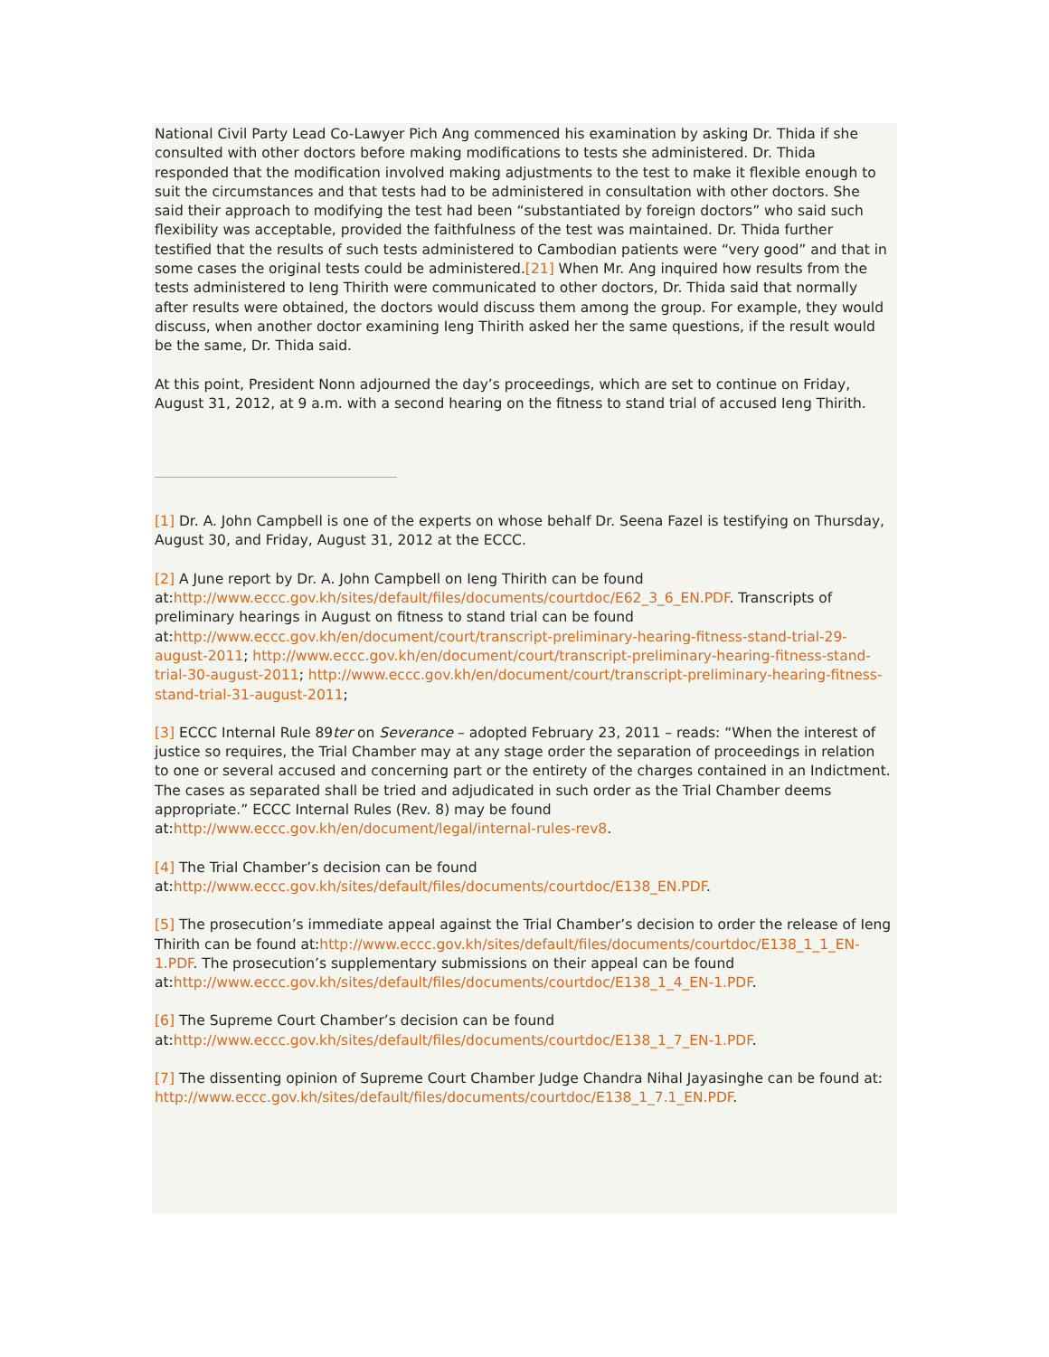National Civil Party Lead Co-Lawyer Pich Ang commenced his examination by asking Dr. Thida if she consulted with other doctors before making modifications to tests she administered. Dr. Thida responded that the modification involved making adjustments to the test to make it flexible enough to suit the circumstances and that tests had to be administered in consultation with other doctors. She said their approach to modifying the test had been “substantiated by foreign doctors” who said such flexibility was acceptable, provided the faithfulness of the test was maintained. Dr. Thida further testified that the results of such tests administered to Cambodian patients were “very good” and that in some cases the original tests could be administered.[21] When Mr. Ang inquired how results from the tests administered to Ieng Thirith were communicated to other doctors, Dr. Thida said that normally after results were obtained, the doctors would discuss them among the group. For example, they would discuss, when another doctor examining Ieng Thirith asked her the same questions, if the result would be the same, Dr. Thida said.
At this point, President Nonn adjourned the day’s proceedings, which are set to continue on Friday, August 31, 2012, at 9 a.m. with a second hearing on the fitness to stand trial of accused Ieng Thirith.
[1] Dr. A. John Campbell is one of the experts on whose behalf Dr. Seena Fazel is testifying on Thursday, August 30, and Friday, August 31, 2012 at the ECCC.
[2] A June report by Dr. A. John Campbell on Ieng Thirith can be found at:http://www.eccc.gov.kh/sites/default/files/documents/courtdoc/E62_3_6_EN.PDF. Transcripts of preliminary hearings in August on fitness to stand trial can be found at:http://www.eccc.gov.kh/en/document/court/transcript-preliminary-hearing-fitness-stand-trial-29-august-2011; http://www.eccc.gov.kh/en/document/court/transcript-preliminary-hearing-fitness-stand-trial-30-august-2011; http://www.eccc.gov.kh/en/document/court/transcript-preliminary-hearing-fitness-stand-trial-31-august-2011;
[3] ECCC Internal Rule 89ter on Severance – adopted February 23, 2011 – reads: “When the interest of justice so requires, the Trial Chamber may at any stage order the separation of proceedings in relation to one or several accused and concerning part or the entirety of the charges contained in an Indictment. The cases as separated shall be tried and adjudicated in such order as the Trial Chamber deems appropriate.” ECCC Internal Rules (Rev. 8) may be found at:http://www.eccc.gov.kh/en/document/legal/internal-rules-rev8.
[4] The Trial Chamber’s decision can be found at:http://www.eccc.gov.kh/sites/default/files/documents/courtdoc/E138_EN.PDF.
[5] The prosecution’s immediate appeal against the Trial Chamber’s decision to order the release of Ieng Thirith can be found at:http://www.eccc.gov.kh/sites/default/files/documents/courtdoc/E138_1_1_EN-1.PDF. The prosecution’s supplementary submissions on their appeal can be found at:http://www.eccc.gov.kh/sites/default/files/documents/courtdoc/E138_1_4_EN-1.PDF.
[6] The Supreme Court Chamber’s decision can be found at:http://www.eccc.gov.kh/sites/default/files/documents/courtdoc/E138_1_7_EN-1.PDF.
[7] The dissenting opinion of Supreme Court Chamber Judge Chandra Nihal Jayasinghe can be found at: http://www.eccc.gov.kh/sites/default/files/documents/courtdoc/E138_1_7.1_EN.PDF.